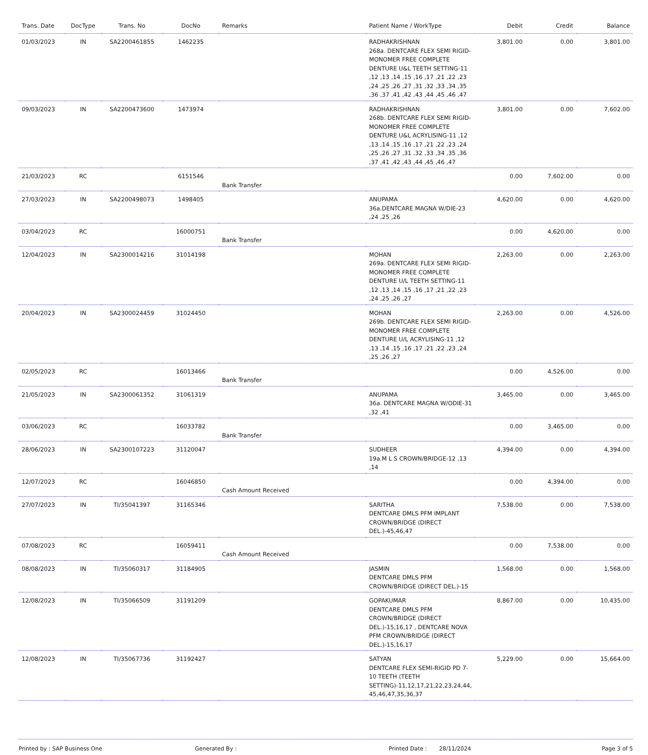| Trans. Date | DocType | Trans. No | DocNo | Remarks | Patient Name / WorkType | Debit | Credit | Balance |
| --- | --- | --- | --- | --- | --- | --- | --- | --- |
| 01/03/2023 | IN | SA2200461855 | 1462235 | | RADHAKRISHNAN 268a. DENTCARE FLEX SEMI RIGID-MONOMER FREE COMPLETE DENTURE U&L TEETH SETTING-11 ,12 ,13 ,14 ,15 ,16 ,17 ,21 ,22 ,23 ,24 ,25 ,26 ,27 ,31 ,32 ,33 ,34 ,35 ,36 ,37 ,41 ,42 ,43 ,44 ,45 ,46 ,47 | 3,801.00 | 0.00 | 3,801.00 |
| 09/03/2023 | IN | SA2200473600 | 1473974 | | RADHAKRISHNAN 268b. DENTCARE FLEX SEMI RIGID-MONOMER FREE COMPLETE DENTURE U&L ACRYLISING-11 ,12 ,13 ,14 ,15 ,16 ,17 ,21 ,22 ,23 ,24 ,25 ,26 ,27 ,31 ,32 ,33 ,34 ,35 ,36 ,37 ,41 ,42 ,43 ,44 ,45 ,46 ,47 | 3,801.00 | 0.00 | 7,602.00 |
| 21/03/2023 | RC | | 6151546 | Bank Transfer | | 0.00 | 7,602.00 | 0.00 |
| 27/03/2023 | IN | SA2200498073 | 1498405 | | ANUPAMA 36a.DENTCARE MAGNA W/DIE-23 ,24 ,25 ,26 | 4,620.00 | 0.00 | 4,620.00 |
| 03/04/2023 | RC | | 16000751 | Bank Transfer | | 0.00 | 4,620.00 | 0.00 |
| 12/04/2023 | IN | SA2300014216 | 31014198 | | MOHAN 269a. DENTCARE FLEX SEMI RIGID-MONOMER FREE COMPLETE DENTURE U/L TEETH SETTING-11 ,12 ,13 ,14 ,15 ,16 ,17 ,21 ,22 ,23 ,24 ,25 ,26 ,27 | 2,263.00 | 0.00 | 2,263.00 |
| 20/04/2023 | IN | SA2300024459 | 31024450 | | MOHAN 269b. DENTCARE FLEX SEMI RIGID-MONOMER FREE COMPLETE DENTURE U/L ACRYLISING-11 ,12 ,13 ,14 ,15 ,16 ,17 ,21 ,22 ,23 ,24 ,25 ,26 ,27 | 2,263.00 | 0.00 | 4,526.00 |
| 02/05/2023 | RC | | 16013466 | Bank Transfer | | 0.00 | 4,526.00 | 0.00 |
| 21/05/2023 | IN | SA2300061352 | 31061319 | | ANUPAMA 36a. DENTCARE MAGNA W/ODIE-31 ,32 ,41 | 3,465.00 | 0.00 | 3,465.00 |
| 03/06/2023 | RC | | 16033782 | Bank Transfer | | 0.00 | 3,465.00 | 0.00 |
| 28/06/2023 | IN | SA2300107223 | 31120047 | | SUDHEER 19a.M L S CROWN/BRIDGE-12 ,13 ,14 | 4,394.00 | 0.00 | 4,394.00 |
| 12/07/2023 | RC | | 16046850 | Cash Amount Received | | 0.00 | 4,394.00 | 0.00 |
| 27/07/2023 | IN | TI/35041397 | 31165346 | | SARITHA DENTCARE DMLS PFM IMPLANT CROWN/BRIDGE (DIRECT DEL.)-45,46,47 | 7,538.00 | 0.00 | 7,538.00 |
| 07/08/2023 | RC | | 16059411 | Cash Amount Received | | 0.00 | 7,538.00 | 0.00 |
| 08/08/2023 | IN | TI/35060317 | 31184905 | | JASMIN DENTCARE DMLS PFM CROWN/BRIDGE (DIRECT DEL.)-15 | 1,568.00 | 0.00 | 1,568.00 |
| 12/08/2023 | IN | TI/35066509 | 31191209 | | GOPAKUMAR DENTCARE DMLS PFM CROWN/BRIDGE (DIRECT DEL.)-15,16,17 , DENTCARE NOVA PFM CROWN/BRIDGE (DIRECT DEL.)-15,16,17 | 8,867.00 | 0.00 | 10,435.00 |
| 12/08/2023 | IN | TI/35067736 | 31192427 | | SATYAN DENTCARE FLEX SEMI-RIGID PD 7-10 TEETH (TEETH SETTING)-11,12,17,21,22,23,24,44, 45,46,47,35,36,37 | 5,229.00 | 0.00 | 15,664.00 |
Printed by : SAP Business One Generated By : Printed Date : 28/11/2024 Page 3 of 5